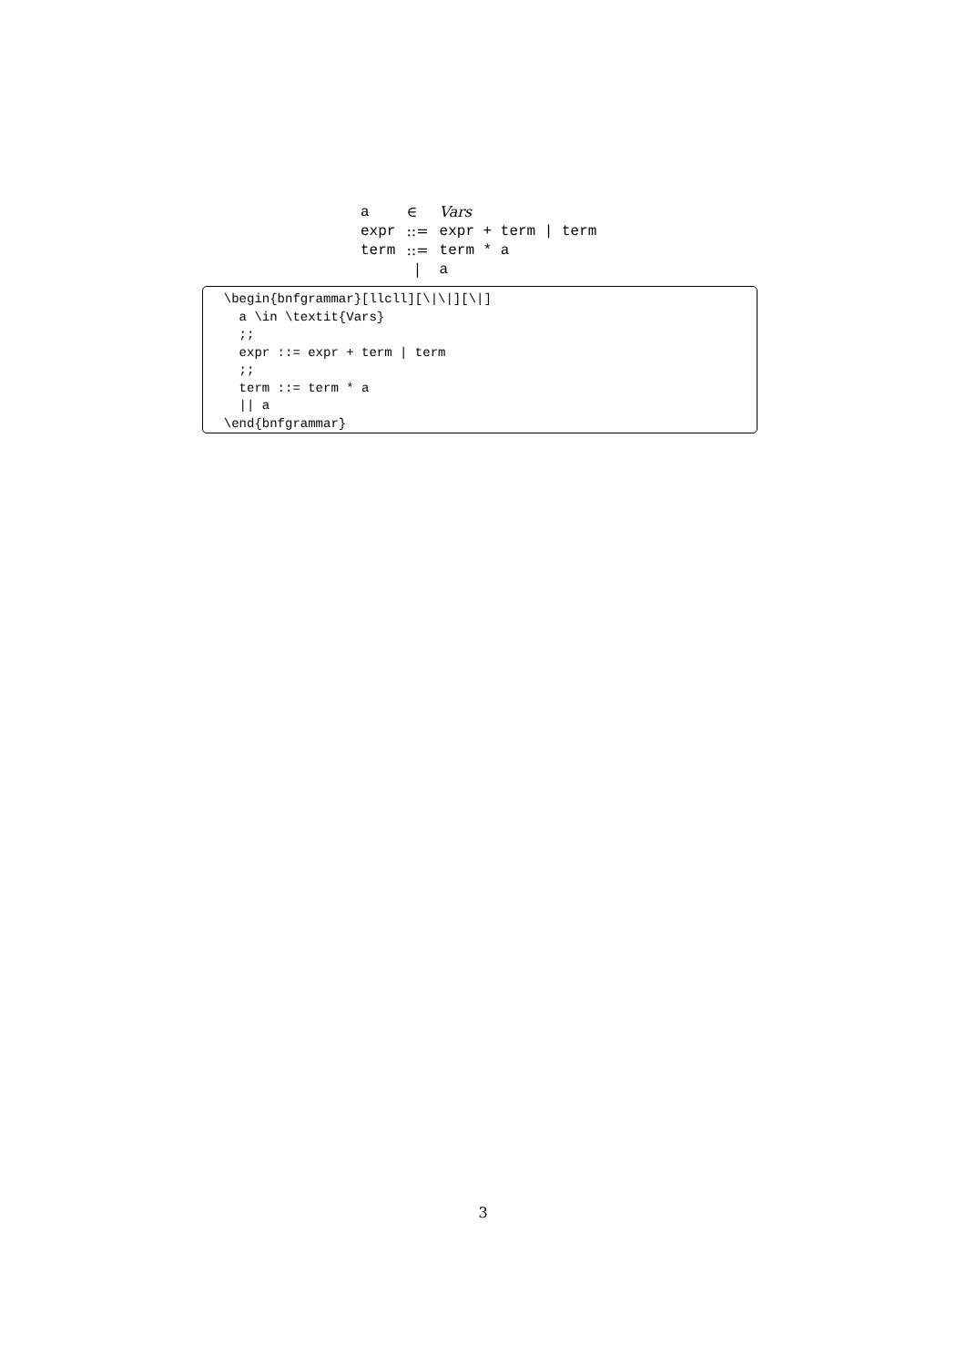| a | ∈ | Vars |
| expr | ::= | expr + term / term |
| term | ::= | term * a |
| | / | a |
\begin{bnfgrammar}[llcll][\|\|][\|] a \in \textit{Vars} ;; expr ::= expr + term | term ;; term ::= term * a || a \end{bnfgrammar}
3